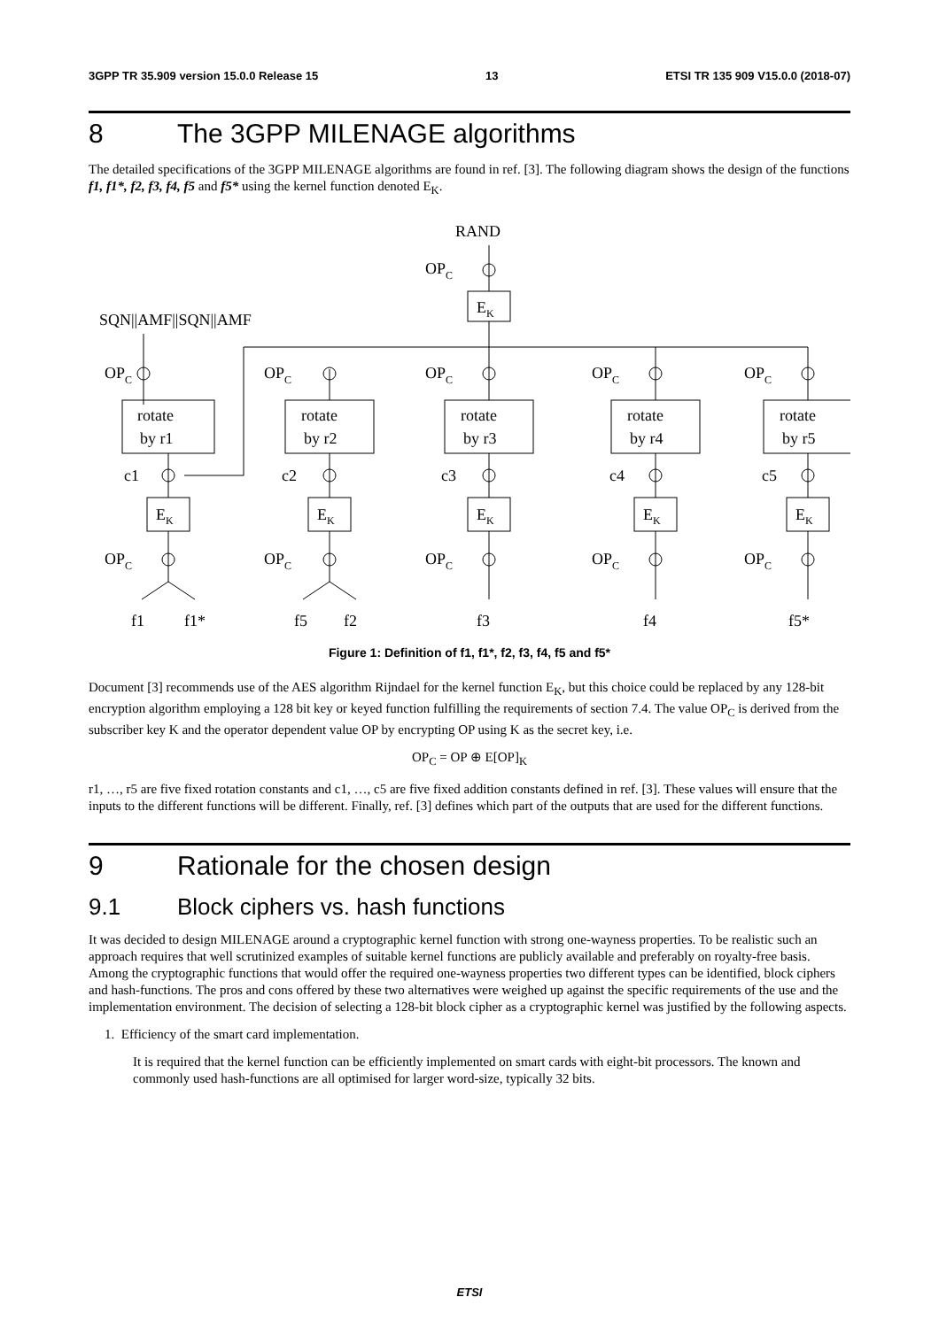3GPP TR 35.909 version 15.0.0 Release 15 13 ETSI TR 135 909 V15.0.0 (2018-07)
8 The 3GPP MILENAGE algorithms
The detailed specifications of the 3GPP MILENAGE algorithms are found in ref. [3]. The following diagram shows the design of the functions f1, f1*, f2, f3, f4, f5 and f5* using the kernel function denoted E<sub>K</sub>.
RAND
OPC
EK
SQN||AMF||SQN||AMF
rotate
by r1
OPC
c1
EK
OPC
f1
f1*
rotate
by r2
EK
OPC
c2
OPC
f5
f2
rotate
by r3
EK
OPC
c3
OPC
f3
rotate
by r4
EK
OPC
c4
OPC
f4
rotate
by r5
EK
OPC
c5
OPC
f5*
Figure 1: Definition of f1, f1*, f2, f3, f4, f5 and f5*
Document [3] recommends use of the AES algorithm Rijndael for the kernel function E<sub>K</sub>, but this choice could be replaced by any 128-bit encryption algorithm employing a 128 bit key or keyed function fulfilling the requirements of section 7.4. The value OP<sub>C</sub> is derived from the subscriber key K and the operator dependent value OP by encrypting OP using K as the secret key, i.e.
OP<sub>C</sub> = OP ⊕ E[OP]<sub>K</sub>
r1, …, r5 are five fixed rotation constants and c1, …, c5 are five fixed addition constants defined in ref. [3]. These values will ensure that the inputs to the different functions will be different. Finally, ref. [3] defines which part of the outputs that are used for the different functions.
9 Rationale for the chosen design
9.1 Block ciphers vs. hash functions
It was decided to design MILENAGE around a cryptographic kernel function with strong one-wayness properties. To be realistic such an approach requires that well scrutinized examples of suitable kernel functions are publicly available and preferably on royalty-free basis. Among the cryptographic functions that would offer the required one-wayness properties two different types can be identified, block ciphers and hash-functions. The pros and cons offered by these two alternatives were weighed up against the specific requirements of the use and the implementation environment. The decision of selecting a 128-bit block cipher as a cryptographic kernel was justified by the following aspects.
1. Efficiency of the smart card implementation.
It is required that the kernel function can be efficiently implemented on smart cards with eight-bit processors. The known and commonly used hash-functions are all optimised for larger word-size, typically 32 bits.
ETSI